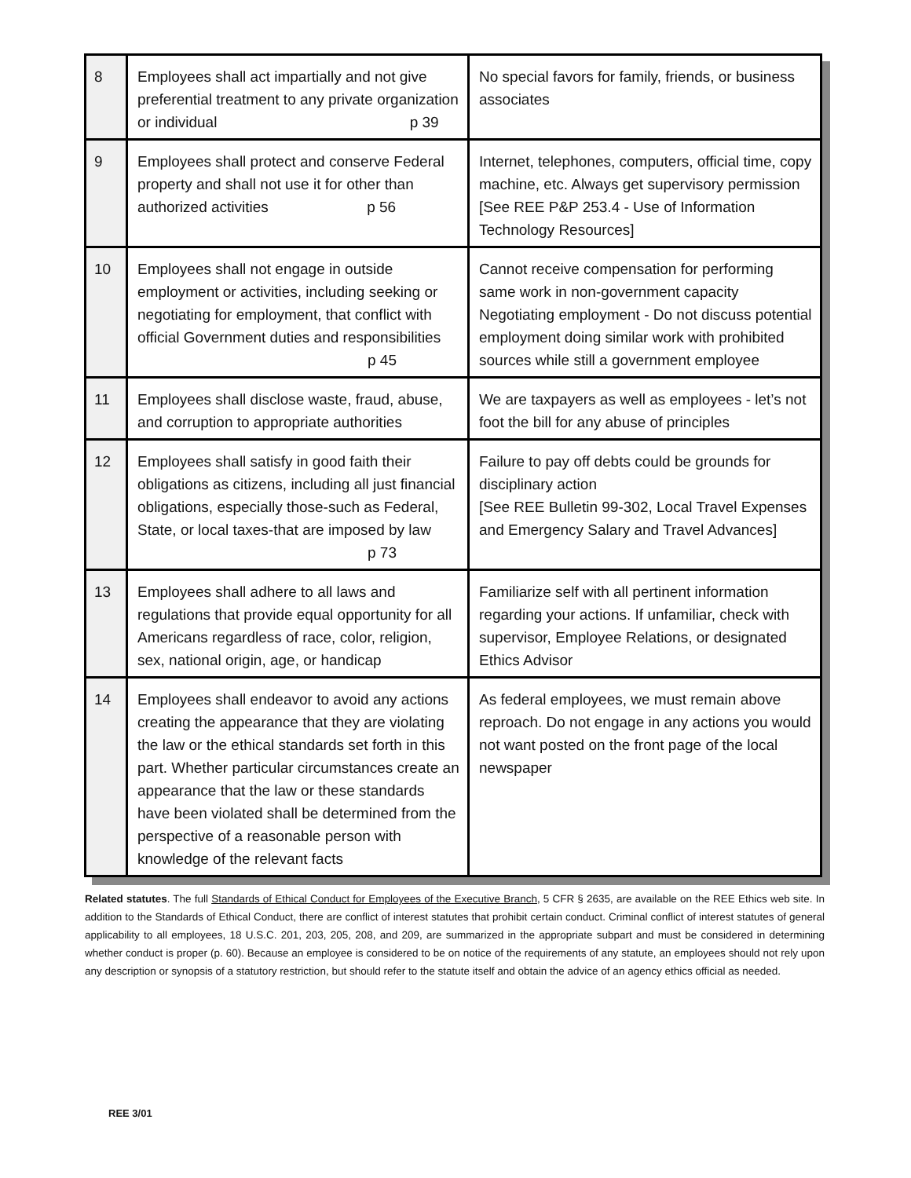| 8 | Employees shall act impartially and not give preferential treatment to any private organization or individual p 39 | No special favors for family, friends, or business associates |
| 9 | Employees shall protect and conserve Federal property and shall not use it for other than authorized activities p 56 | Internet, telephones, computers, official time, copy machine, etc. Always get supervisory permission [See REE P&P 253.4 - Use of Information Technology Resources] |
| 10 | Employees shall not engage in outside employment or activities, including seeking or negotiating for employment, that conflict with official Government duties and responsibilities p 45 | Cannot receive compensation for performing same work in non-government capacity Negotiating employment - Do not discuss potential employment doing similar work with prohibited sources while still a government employee |
| 11 | Employees shall disclose waste, fraud, abuse, and corruption to appropriate authorities | We are taxpayers as well as employees - let’s not foot the bill for any abuse of principles |
| 12 | Employees shall satisfy in good faith their obligations as citizens, including all just financial obligations, especially those-such as Federal, State, or local taxes-that are imposed by law p 73 | Failure to pay off debts could be grounds for disciplinary action [See REE Bulletin 99-302, Local Travel Expenses and Emergency Salary and Travel Advances] |
| 13 | Employees shall adhere to all laws and regulations that provide equal opportunity for all Americans regardless of race, color, religion, sex, national origin, age, or handicap | Familiarize self with all pertinent information regarding your actions. If unfamiliar, check with supervisor, Employee Relations, or designated Ethics Advisor |
| 14 | Employees shall endeavor to avoid any actions creating the appearance that they are violating the law or the ethical standards set forth in this part. Whether particular circumstances create an appearance that the law or these standards have been violated shall be determined from the perspective of a reasonable person with knowledge of the relevant facts | As federal employees, we must remain above reproach. Do not engage in any actions you would not want posted on the front page of the local newspaper |
Related statutes. The full Standards of Ethical Conduct for Employees of the Executive Branch, 5 CFR § 2635, are available on the REE Ethics web site. In addition to the Standards of Ethical Conduct, there are conflict of interest statutes that prohibit certain conduct. Criminal conflict of interest statutes of general applicability to all employees, 18 U.S.C. 201, 203, 205, 208, and 209, are summarized in the appropriate subpart and must be considered in determining whether conduct is proper (p. 60). Because an employee is considered to be on notice of the requirements of any statute, an employees should not rely upon any description or synopsis of a statutory restriction, but should refer to the statute itself and obtain the advice of an agency ethics official as needed.
REE 3/01